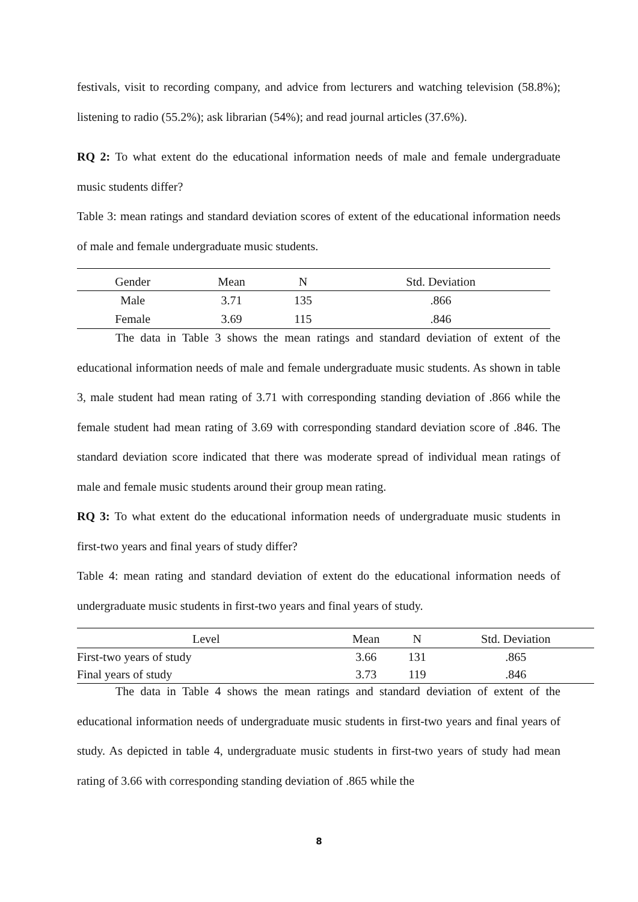festivals, visit to recording company, and advice from lecturers and watching television (58.8%); listening to radio (55.2%); ask librarian (54%); and read journal articles (37.6%).
RQ 2: To what extent do the educational information needs of male and female undergraduate music students differ?
Table 3: mean ratings and standard deviation scores of extent of the educational information needs of male and female undergraduate music students.
| Gender | Mean | N | Std. Deviation |
| --- | --- | --- | --- |
| Male | 3.71 | 135 | .866 |
| Female | 3.69 | 115 | .846 |
The data in Table 3 shows the mean ratings and standard deviation of extent of the educational information needs of male and female undergraduate music students. As shown in table 3, male student had mean rating of 3.71 with corresponding standing deviation of .866 while the female student had mean rating of 3.69 with corresponding standard deviation score of .846. The standard deviation score indicated that there was moderate spread of individual mean ratings of male and female music students around their group mean rating.
RQ 3: To what extent do the educational information needs of undergraduate music students in first-two years and final years of study differ?
Table 4: mean rating and standard deviation of extent do the educational information needs of undergraduate music students in first-two years and final years of study.
| Level | Mean | N | Std. Deviation |
| --- | --- | --- | --- |
| First-two years of study | 3.66 | 131 | .865 |
| Final years of study | 3.73 | 119 | .846 |
The data in Table 4 shows the mean ratings and standard deviation of extent of the educational information needs of undergraduate music students in first-two years and final years of study. As depicted in table 4, undergraduate music students in first-two years of study had mean rating of 3.66 with corresponding standing deviation of .865 while the
8